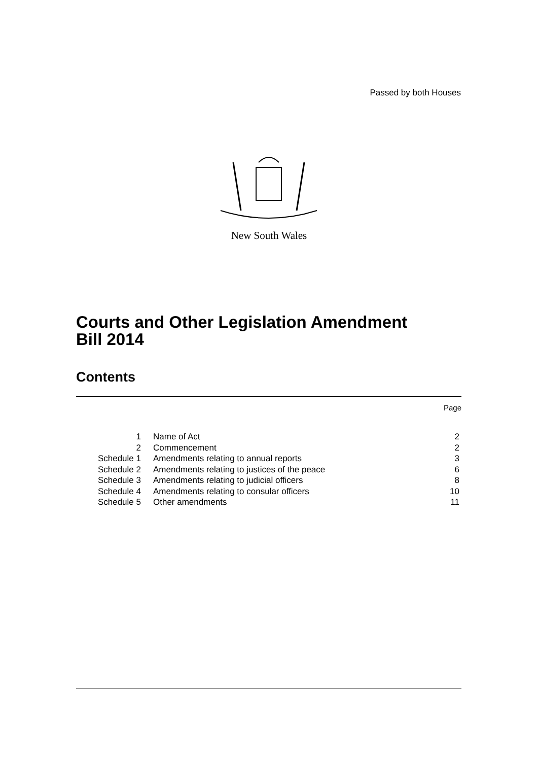Passed by both Houses
New South Wales
Courts and Other Legislation Amendment
Bill 2014
Contents
Page
| 1 | Name of Act | 2 |
| 2 | Commencement | 2 |
| Schedule 1 | Amendments relating to annual reports | 3 |
| Schedule 2 | Amendments relating to justices of the peace | 6 |
| Schedule 3 | Amendments relating to judicial officers | 8 |
| Schedule 4 | Amendments relating to consular officers | 10 |
| Schedule 5 | Other amendments | 11 |